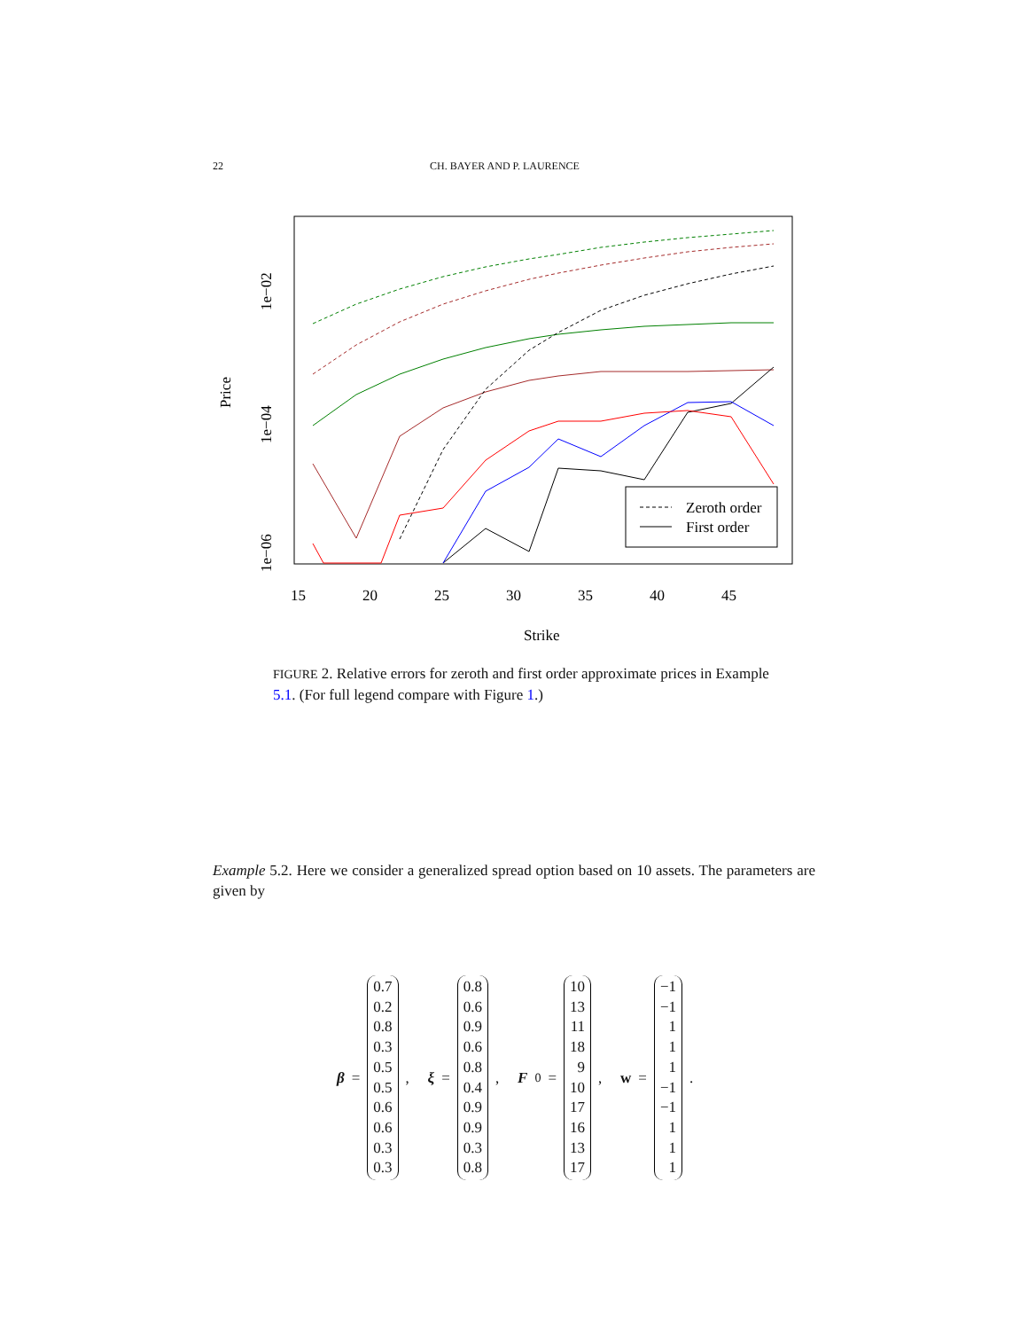22 CH. BAYER AND P. LAURENCE
Price
1e−02
1e−04
1e−06
15
20
25
30
35
40
45
Strike
Zeroth order
First order
FIGURE 2. Relative errors for zeroth and first order approximate prices in Example 5.1. (For full legend compare with Figure 1.)
Example 5.2. Here we consider a generalized spread option based on 10 assets. The parameters are given by
β =
0.7
0.2
0.8
0.3
0.5
0.5
0.6
0.6
0.3
0.3
, ξ =
0.8
0.6
0.9
0.6
0.8
0.4
0.9
0.9
0.3
0.8
, F<sub>0</sub> =
10
13
11
18
9
10
17
16
13
17
, w =
−1
−1
1
1
1
−1
−1
1
1
1
.